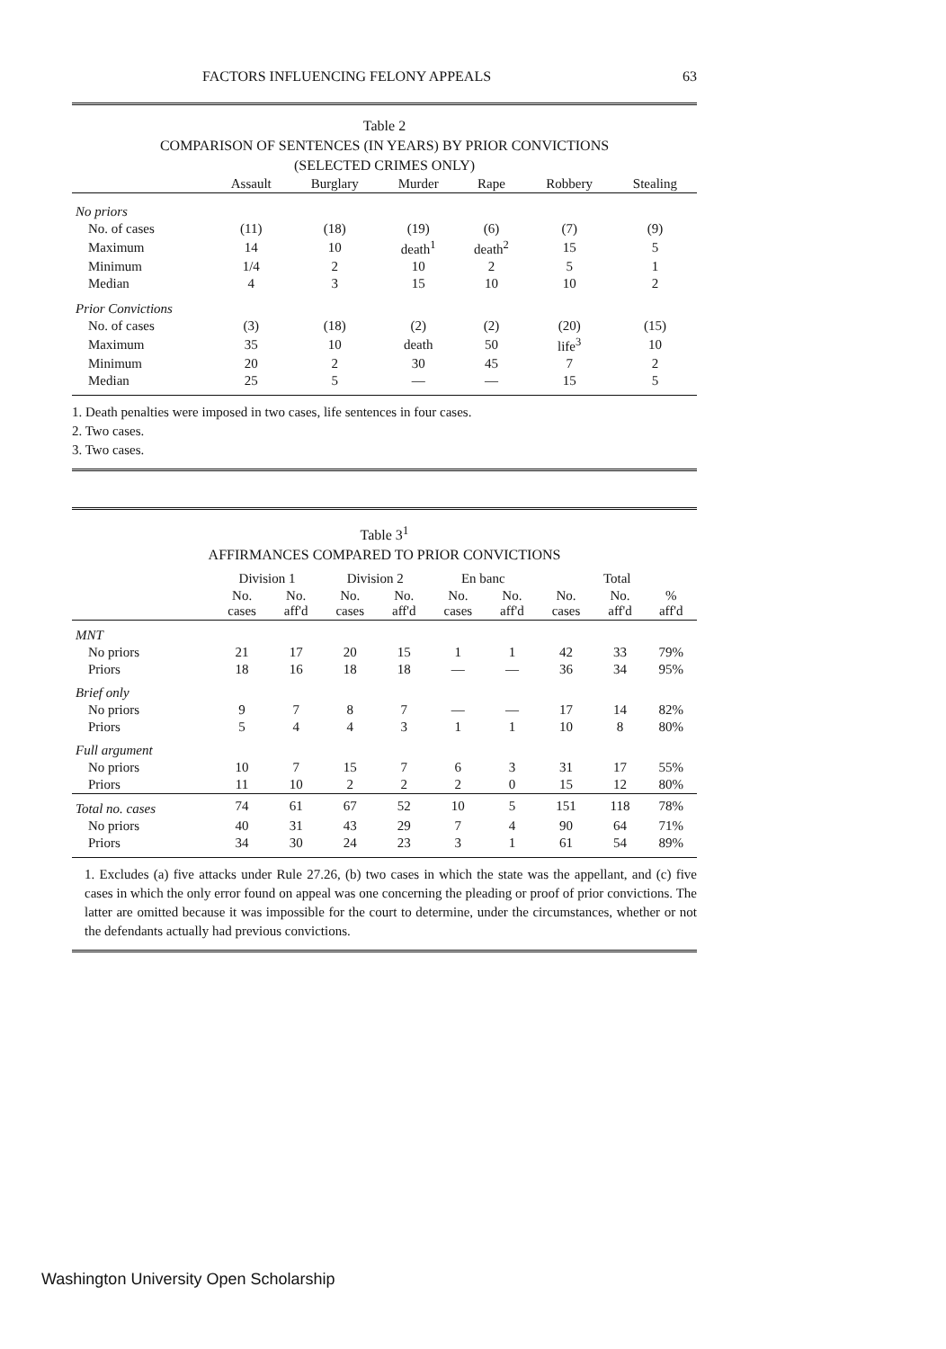FACTORS INFLUENCING FELONY APPEALS 63
Table 2
COMPARISON OF SENTENCES (IN YEARS) BY PRIOR CONVICTIONS
(SELECTED CRIMES ONLY)
| | Assault | Burglary | Murder | Rape | Robbery | Stealing |
| --- | --- | --- | --- | --- | --- | --- |
| No priors | | | | | | |
| No. of cases | (11) | (18) | (19) | (6) | (7) | (9) |
| Maximum | 14 | 10 | death<sup>1</sup> | death<sup>2</sup> | 15 | 5 |
| Minimum | 1/4 | 2 | 10 | 2 | 5 | 1 |
| Median | 4 | 3 | 15 | 10 | 10 | 2 |
| Prior Convictions | | | | | | |
| No. of cases | (3) | (18) | (2) | (2) | (20) | (15) |
| Maximum | 35 | 10 | death | 50 | life<sup>3</sup> | 10 |
| Minimum | 20 | 2 | 30 | 45 | 7 | 2 |
| Median | 25 | 5 | — | — | 15 | 5 |
1. Death penalties were imposed in two cases, life sentences in four cases.
2. Two cases.
3. Two cases.
Table 3<sup>1</sup>
AFFIRMANCES COMPARED TO PRIOR CONVICTIONS
| | Division 1 | | Division 2 | | En banc | | Total | | |
| --- | --- | --- | --- | --- | --- | --- | --- | --- | --- |
| | No. cases | No. aff'd | No. cases | No. aff'd | No. cases | No. aff'd | No. cases | No. aff'd | % aff'd |
| MNT | | | | | | | | | |
| No priors | 21 | 17 | 20 | 15 | 1 | 1 | 42 | 33 | 79% |
| Priors | 18 | 16 | 18 | 18 | — | — | 36 | 34 | 95% |
| Brief only | | | | | | | | | |
| No priors | 9 | 7 | 8 | 7 | — | — | 17 | 14 | 82% |
| Priors | 5 | 4 | 4 | 3 | 1 | 1 | 10 | 8 | 80% |
| Full argument | | | | | | | | | |
| No priors | 10 | 7 | 15 | 7 | 6 | 3 | 31 | 17 | 55% |
| Priors | 11 | 10 | 2 | 2 | 2 | 0 | 15 | 12 | 80% |
| Total no. cases | 74 | 61 | 67 | 52 | 10 | 5 | 151 | 118 | 78% |
| No priors | 40 | 31 | 43 | 29 | 7 | 4 | 90 | 64 | 71% |
| Priors | 34 | 30 | 24 | 23 | 3 | 1 | 61 | 54 | 89% |
1. Excludes (a) five attacks under Rule 27.26, (b) two cases in which the state was the appellant, and (c) five cases in which the only error found on appeal was one concerning the pleading or proof of prior convictions. The latter are omitted because it was impossible for the court to determine, under the circumstances, whether or not the defendants actually had previous convictions.
Washington University Open Scholarship